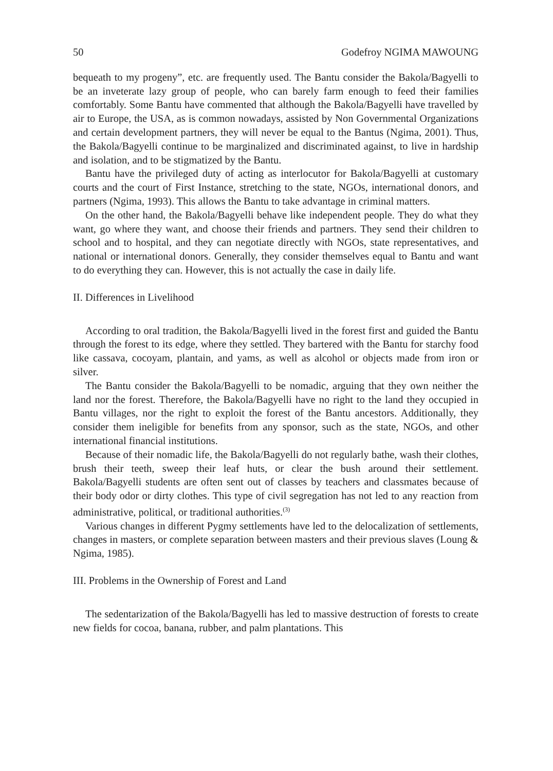50 Godefroy NGIMA MAWOUNG
bequeath to my progeny”, etc. are frequently used. The Bantu consider the Bakola/Bagyelli to be an inveterate lazy group of people, who can barely farm enough to feed their families comfortably. Some Bantu have commented that although the Bakola/Bagyelli have travelled by air to Europe, the USA, as is common nowadays, assisted by Non Governmental Organizations and certain development partners, they will never be equal to the Bantus (Ngima, 2001). Thus, the Bakola/Bagyelli continue to be marginalized and discriminated against, to live in hardship and isolation, and to be stigmatized by the Bantu.
Bantu have the privileged duty of acting as interlocutor for Bakola/Bagyelli at customary courts and the court of First Instance, stretching to the state, NGOs, international donors, and partners (Ngima, 1993). This allows the Bantu to take advantage in criminal matters.
On the other hand, the Bakola/Bagyelli behave like independent people. They do what they want, go where they want, and choose their friends and partners. They send their children to school and to hospital, and they can negotiate directly with NGOs, state representatives, and national or international donors. Generally, they consider themselves equal to Bantu and want to do everything they can. However, this is not actually the case in daily life.
II. Differences in Livelihood
According to oral tradition, the Bakola/Bagyelli lived in the forest first and guided the Bantu through the forest to its edge, where they settled. They bartered with the Bantu for starchy food like cassava, cocoyam, plantain, and yams, as well as alcohol or objects made from iron or silver.
The Bantu consider the Bakola/Bagyelli to be nomadic, arguing that they own neither the land nor the forest. Therefore, the Bakola/Bagyelli have no right to the land they occupied in Bantu villages, nor the right to exploit the forest of the Bantu ancestors. Additionally, they consider them ineligible for benefits from any sponsor, such as the state, NGOs, and other international financial institutions.
Because of their nomadic life, the Bakola/Bagyelli do not regularly bathe, wash their clothes, brush their teeth, sweep their leaf huts, or clear the bush around their settlement. Bakola/Bagyelli students are often sent out of classes by teachers and classmates because of their body odor or dirty clothes. This type of civil segregation has not led to any reaction from administrative, political, or traditional authorities.<sup>(3)</sup>
Various changes in different Pygmy settlements have led to the delocalization of settlements, changes in masters, or complete separation between masters and their previous slaves (Loung & Ngima, 1985).
III. Problems in the Ownership of Forest and Land
The sedentarization of the Bakola/Bagyelli has led to massive destruction of forests to create new fields for cocoa, banana, rubber, and palm plantations. This